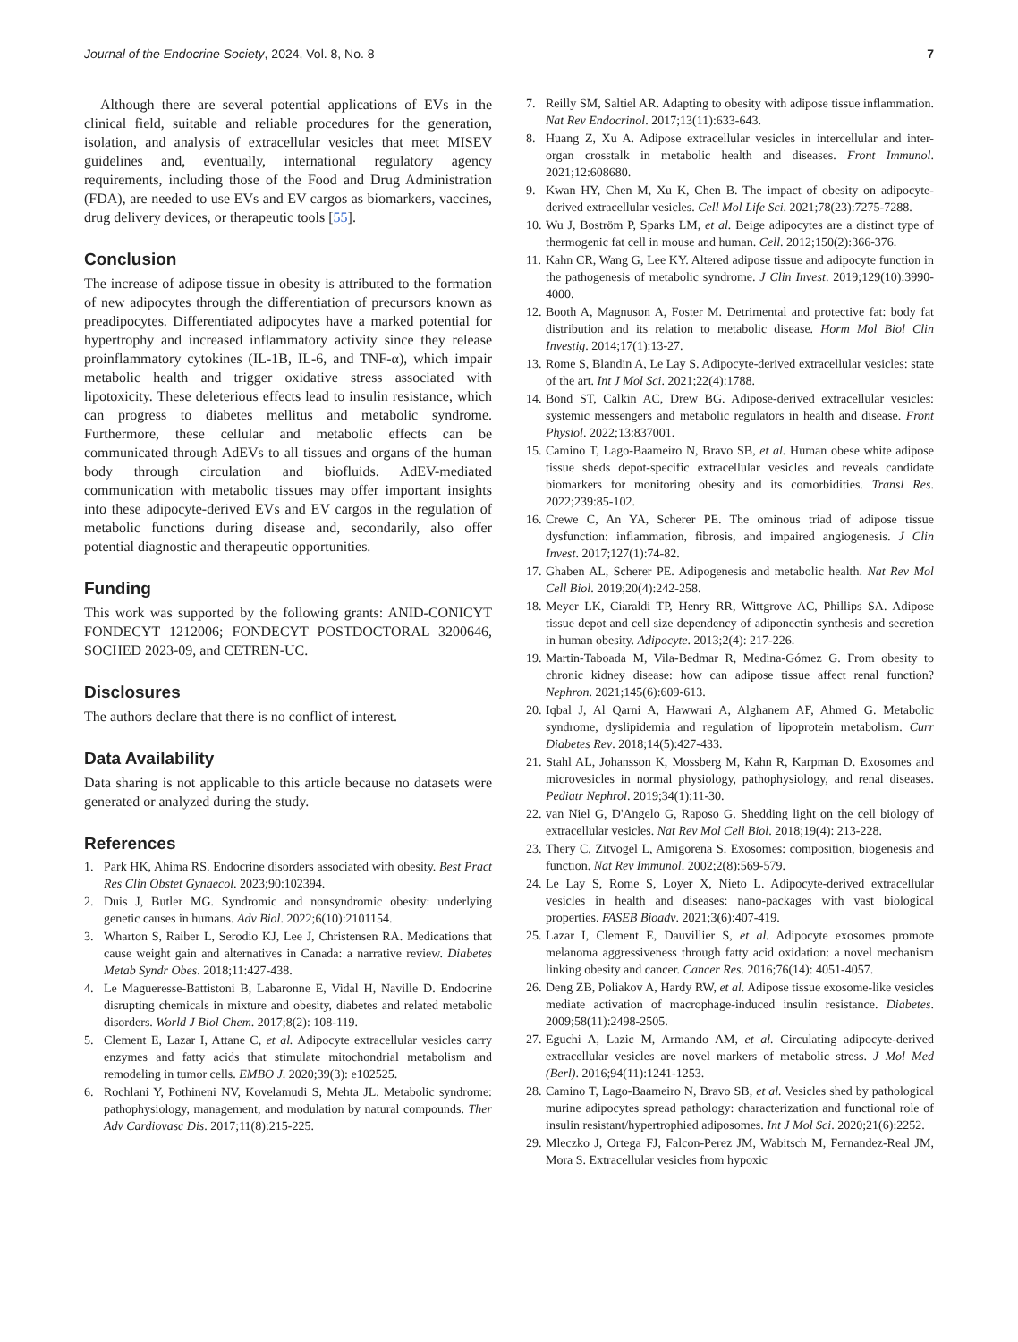Journal of the Endocrine Society, 2024, Vol. 8, No. 8 7
Although there are several potential applications of EVs in the clinical field, suitable and reliable procedures for the generation, isolation, and analysis of extracellular vesicles that meet MISEV guidelines and, eventually, international regulatory agency requirements, including those of the Food and Drug Administration (FDA), are needed to use EVs and EV cargos as biomarkers, vaccines, drug delivery devices, or therapeutic tools [55].
Conclusion
The increase of adipose tissue in obesity is attributed to the formation of new adipocytes through the differentiation of precursors known as preadipocytes. Differentiated adipocytes have a marked potential for hypertrophy and increased inflammatory activity since they release proinflammatory cytokines (IL-1B, IL-6, and TNF-α), which impair metabolic health and trigger oxidative stress associated with lipotoxicity. These deleterious effects lead to insulin resistance, which can progress to diabetes mellitus and metabolic syndrome. Furthermore, these cellular and metabolic effects can be communicated through AdEVs to all tissues and organs of the human body through circulation and biofluids. AdEV-mediated communication with metabolic tissues may offer important insights into these adipocyte-derived EVs and EV cargos in the regulation of metabolic functions during disease and, secondarily, also offer potential diagnostic and therapeutic opportunities.
Funding
This work was supported by the following grants: ANID-CONICYT FONDECYT 1212006; FONDECYT POSTDOCTORAL 3200646, SOCHED 2023-09, and CETREN-UC.
Disclosures
The authors declare that there is no conflict of interest.
Data Availability
Data sharing is not applicable to this article because no datasets were generated or analyzed during the study.
References
1. Park HK, Ahima RS. Endocrine disorders associated with obesity. Best Pract Res Clin Obstet Gynaecol. 2023;90:102394.
2. Duis J, Butler MG. Syndromic and nonsyndromic obesity: underlying genetic causes in humans. Adv Biol. 2022;6(10):2101154.
3. Wharton S, Raiber L, Serodio KJ, Lee J, Christensen RA. Medications that cause weight gain and alternatives in Canada: a narrative review. Diabetes Metab Syndr Obes. 2018;11:427-438.
4. Le Magueresse-Battistoni B, Labaronne E, Vidal H, Naville D. Endocrine disrupting chemicals in mixture and obesity, diabetes and related metabolic disorders. World J Biol Chem. 2017;8(2): 108-119.
5. Clement E, Lazar I, Attane C, et al. Adipocyte extracellular vesicles carry enzymes and fatty acids that stimulate mitochondrial metabolism and remodeling in tumor cells. EMBO J. 2020;39(3): e102525.
6. Rochlani Y, Pothineni NV, Kovelamudi S, Mehta JL. Metabolic syndrome: pathophysiology, management, and modulation by natural compounds. Ther Adv Cardiovasc Dis. 2017;11(8):215-225.
7. Reilly SM, Saltiel AR. Adapting to obesity with adipose tissue inflammation. Nat Rev Endocrinol. 2017;13(11):633-643.
8. Huang Z, Xu A. Adipose extracellular vesicles in intercellular and inter-organ crosstalk in metabolic health and diseases. Front Immunol. 2021;12:608680.
9. Kwan HY, Chen M, Xu K, Chen B. The impact of obesity on adipocyte-derived extracellular vesicles. Cell Mol Life Sci. 2021;78(23):7275-7288.
10. Wu J, Boström P, Sparks LM, et al. Beige adipocytes are a distinct type of thermogenic fat cell in mouse and human. Cell. 2012;150(2):366-376.
11. Kahn CR, Wang G, Lee KY. Altered adipose tissue and adipocyte function in the pathogenesis of metabolic syndrome. J Clin Invest. 2019;129(10):3990-4000.
12. Booth A, Magnuson A, Foster M. Detrimental and protective fat: body fat distribution and its relation to metabolic disease. Horm Mol Biol Clin Investig. 2014;17(1):13-27.
13. Rome S, Blandin A, Le Lay S. Adipocyte-derived extracellular vesicles: state of the art. Int J Mol Sci. 2021;22(4):1788.
14. Bond ST, Calkin AC, Drew BG. Adipose-derived extracellular vesicles: systemic messengers and metabolic regulators in health and disease. Front Physiol. 2022;13:837001.
15. Camino T, Lago-Baameiro N, Bravo SB, et al. Human obese white adipose tissue sheds depot-specific extracellular vesicles and reveals candidate biomarkers for monitoring obesity and its comorbidities. Transl Res. 2022;239:85-102.
16. Crewe C, An YA, Scherer PE. The ominous triad of adipose tissue dysfunction: inflammation, fibrosis, and impaired angiogenesis. J Clin Invest. 2017;127(1):74-82.
17. Ghaben AL, Scherer PE. Adipogenesis and metabolic health. Nat Rev Mol Cell Biol. 2019;20(4):242-258.
18. Meyer LK, Ciaraldi TP, Henry RR, Wittgrove AC, Phillips SA. Adipose tissue depot and cell size dependency of adiponectin synthesis and secretion in human obesity. Adipocyte. 2013;2(4): 217-226.
19. Martin-Taboada M, Vila-Bedmar R, Medina-Gómez G. From obesity to chronic kidney disease: how can adipose tissue affect renal function? Nephron. 2021;145(6):609-613.
20. Iqbal J, Al Qarni A, Hawwari A, Alghanem AF, Ahmed G. Metabolic syndrome, dyslipidemia and regulation of lipoprotein metabolism. Curr Diabetes Rev. 2018;14(5):427-433.
21. Stahl AL, Johansson K, Mossberg M, Kahn R, Karpman D. Exosomes and microvesicles in normal physiology, pathophysiology, and renal diseases. Pediatr Nephrol. 2019;34(1):11-30.
22. van Niel G, D'Angelo G, Raposo G. Shedding light on the cell biology of extracellular vesicles. Nat Rev Mol Cell Biol. 2018;19(4): 213-228.
23. Thery C, Zitvogel L, Amigorena S. Exosomes: composition, biogenesis and function. Nat Rev Immunol. 2002;2(8):569-579.
24. Le Lay S, Rome S, Loyer X, Nieto L. Adipocyte-derived extracellular vesicles in health and diseases: nano-packages with vast biological properties. FASEB Bioadv. 2021;3(6):407-419.
25. Lazar I, Clement E, Dauvillier S, et al. Adipocyte exosomes promote melanoma aggressiveness through fatty acid oxidation: a novel mechanism linking obesity and cancer. Cancer Res. 2016;76(14): 4051-4057.
26. Deng ZB, Poliakov A, Hardy RW, et al. Adipose tissue exosome-like vesicles mediate activation of macrophage-induced insulin resistance. Diabetes. 2009;58(11):2498-2505.
27. Eguchi A, Lazic M, Armando AM, et al. Circulating adipocyte-derived extracellular vesicles are novel markers of metabolic stress. J Mol Med (Berl). 2016;94(11):1241-1253.
28. Camino T, Lago-Baameiro N, Bravo SB, et al. Vesicles shed by pathological murine adipocytes spread pathology: characterization and functional role of insulin resistant/hypertrophied adiposomes. Int J Mol Sci. 2020;21(6):2252.
29. Mleczko J, Ortega FJ, Falcon-Perez JM, Wabitsch M, Fernandez-Real JM, Mora S. Extracellular vesicles from hypoxic